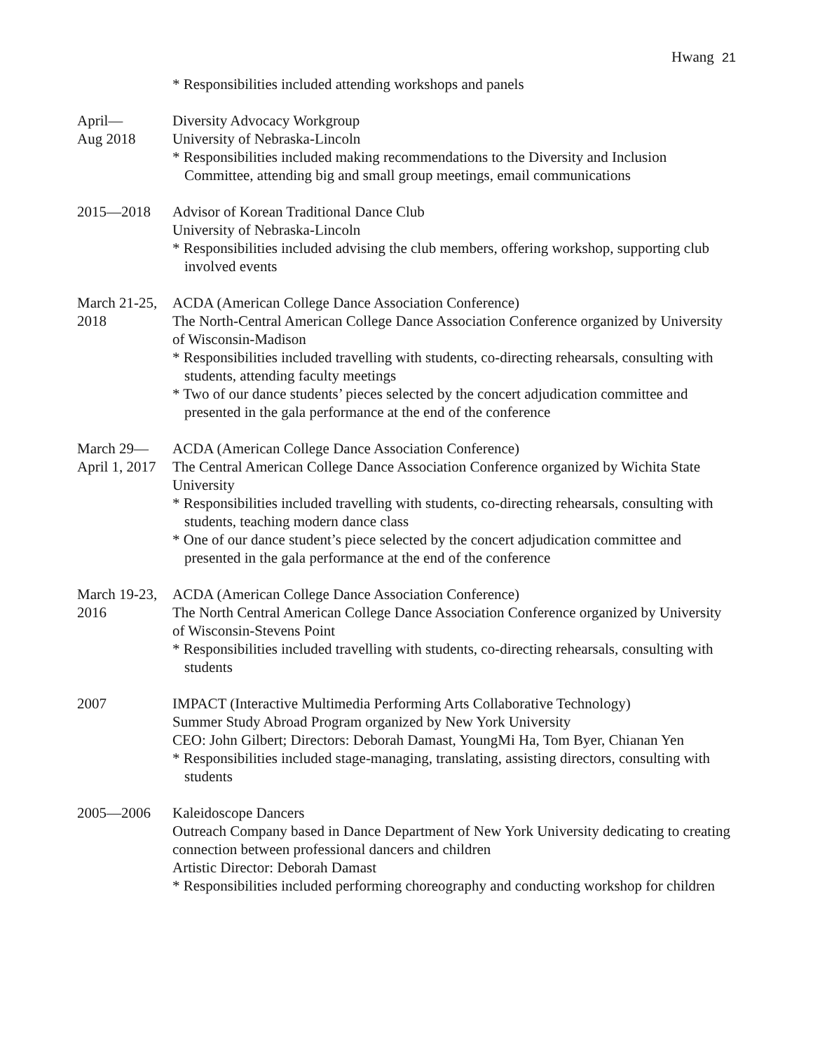Hwang 21
* Responsibilities included attending workshops and panels
April—
Aug 2018
Diversity Advocacy Workgroup
University of Nebraska-Lincoln
* Responsibilities included making recommendations to the Diversity and Inclusion Committee, attending big and small group meetings, email communications
2015—2018 Advisor of Korean Traditional Dance Club
University of Nebraska-Lincoln
* Responsibilities included advising the club members, offering workshop, supporting club involved events
March 21-25, 2018
ACDA (American College Dance Association Conference)
The North-Central American College Dance Association Conference organized by University of Wisconsin-Madison
* Responsibilities included travelling with students, co-directing rehearsals, consulting with students, attending faculty meetings
* Two of our dance students’ pieces selected by the concert adjudication committee and presented in the gala performance at the end of the conference
March 29—
April 1, 2017
ACDA (American College Dance Association Conference)
The Central American College Dance Association Conference organized by Wichita State University
* Responsibilities included travelling with students, co-directing rehearsals, consulting with students, teaching modern dance class
* One of our dance student’s piece selected by the concert adjudication committee and presented in the gala performance at the end of the conference
March 19-23, 2016
ACDA (American College Dance Association Conference)
The North Central American College Dance Association Conference organized by University of Wisconsin-Stevens Point
* Responsibilities included travelling with students, co-directing rehearsals, consulting with students
2007 IMPACT (Interactive Multimedia Performing Arts Collaborative Technology)
Summer Study Abroad Program organized by New York University
CEO: John Gilbert; Directors: Deborah Damast, YoungMi Ha, Tom Byer, Chianan Yen
* Responsibilities included stage-managing, translating, assisting directors, consulting with students
2005—2006 Kaleidoscope Dancers
Outreach Company based in Dance Department of New York University dedicating to creating connection between professional dancers and children
Artistic Director: Deborah Damast
* Responsibilities included performing choreography and conducting workshop for children